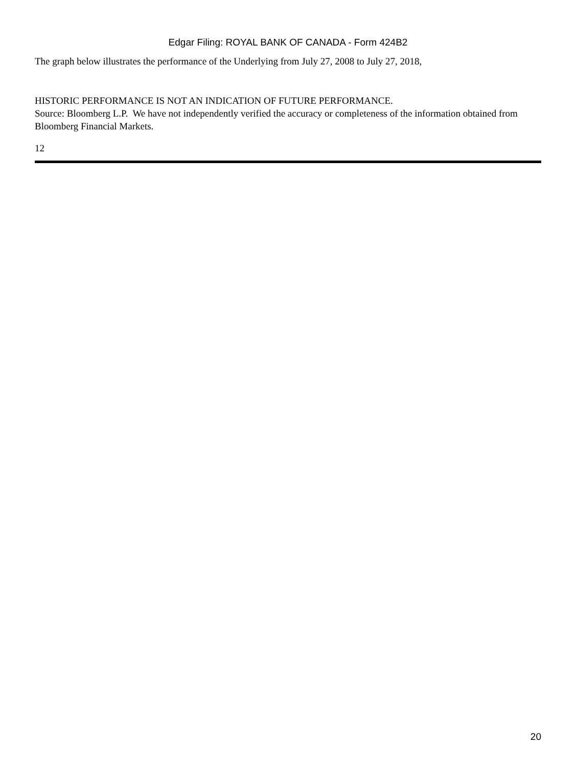Edgar Filing: ROYAL BANK OF CANADA - Form 424B2
The graph below illustrates the performance of the Underlying from July 27, 2008 to July 27, 2018,
HISTORIC PERFORMANCE IS NOT AN INDICATION OF FUTURE PERFORMANCE.
Source: Bloomberg L.P. We have not independently verified the accuracy or completeness of the information obtained from Bloomberg Financial Markets.
12
20